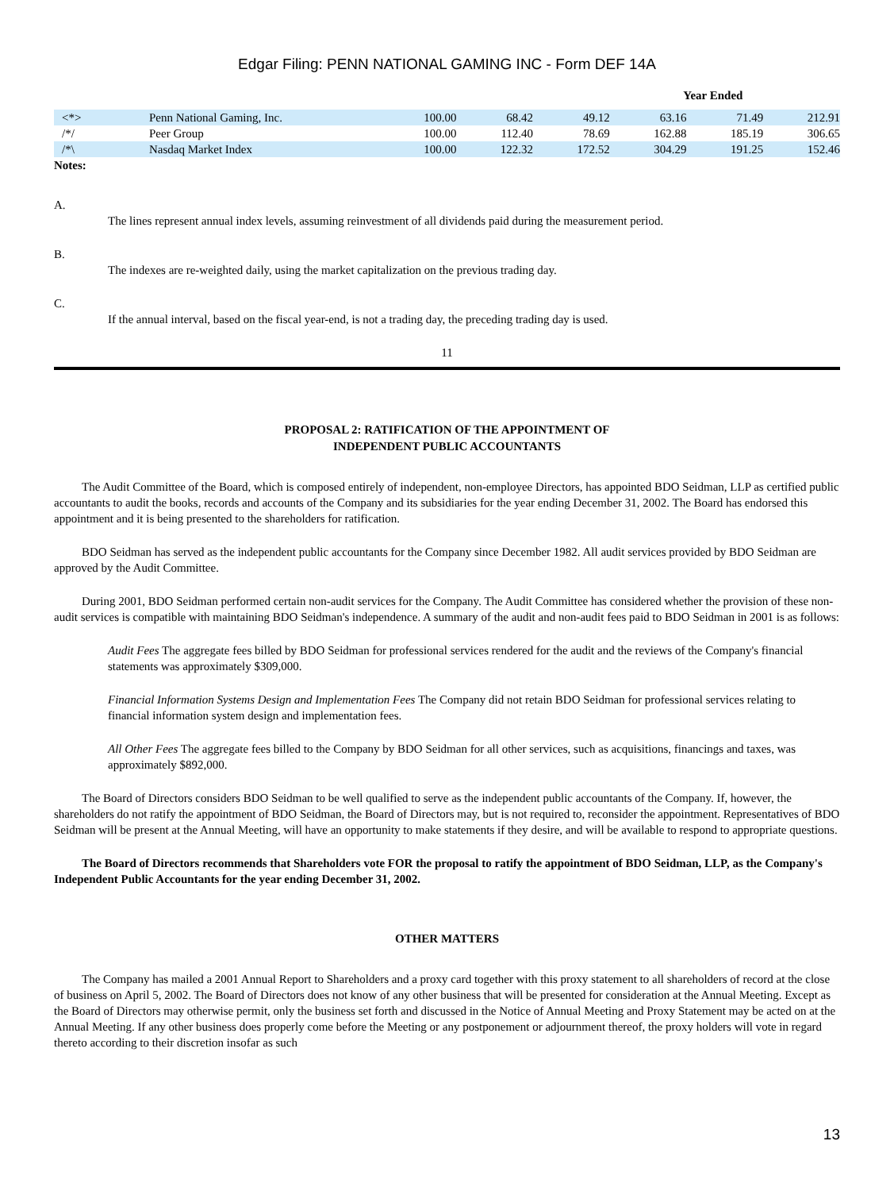Edgar Filing: PENN NATIONAL GAMING INC - Form DEF 14A
| | | Year Ended | | | | | |
| <*> | Penn National Gaming, Inc. | 100.00 | 68.42 | 49.12 | 63.16 | 71.49 | 212.91 |
| /*/ | Peer Group | 100.00 | 112.40 | 78.69 | 162.88 | 185.19 | 306.65 |
| /*\ | Nasdaq Market Index | 100.00 | 122.32 | 172.52 | 304.29 | 191.25 | 152.46 |
Notes:
A.
The lines represent annual index levels, assuming reinvestment of all dividends paid during the measurement period.
B.
The indexes are re-weighted daily, using the market capitalization on the previous trading day.
C.
If the annual interval, based on the fiscal year-end, is not a trading day, the preceding trading day is used.
11
PROPOSAL 2: RATIFICATION OF THE APPOINTMENT OF
INDEPENDENT PUBLIC ACCOUNTANTS
The Audit Committee of the Board, which is composed entirely of independent, non-employee Directors, has appointed BDO Seidman, LLP as certified public accountants to audit the books, records and accounts of the Company and its subsidiaries for the year ending December 31, 2002. The Board has endorsed this appointment and it is being presented to the shareholders for ratification.
BDO Seidman has served as the independent public accountants for the Company since December 1982. All audit services provided by BDO Seidman are approved by the Audit Committee.
During 2001, BDO Seidman performed certain non-audit services for the Company. The Audit Committee has considered whether the provision of these non-audit services is compatible with maintaining BDO Seidman's independence. A summary of the audit and non-audit fees paid to BDO Seidman in 2001 is as follows:
Audit Fees The aggregate fees billed by BDO Seidman for professional services rendered for the audit and the reviews of the Company's financial statements was approximately $309,000.
Financial Information Systems Design and Implementation Fees The Company did not retain BDO Seidman for professional services relating to financial information system design and implementation fees.
All Other Fees The aggregate fees billed to the Company by BDO Seidman for all other services, such as acquisitions, financings and taxes, was approximately $892,000.
The Board of Directors considers BDO Seidman to be well qualified to serve as the independent public accountants of the Company. If, however, the shareholders do not ratify the appointment of BDO Seidman, the Board of Directors may, but is not required to, reconsider the appointment. Representatives of BDO Seidman will be present at the Annual Meeting, will have an opportunity to make statements if they desire, and will be available to respond to appropriate questions.
The Board of Directors recommends that Shareholders vote FOR the proposal to ratify the appointment of BDO Seidman, LLP, as the Company's Independent Public Accountants for the year ending December 31, 2002.
OTHER MATTERS
The Company has mailed a 2001 Annual Report to Shareholders and a proxy card together with this proxy statement to all shareholders of record at the close of business on April 5, 2002. The Board of Directors does not know of any other business that will be presented for consideration at the Annual Meeting. Except as the Board of Directors may otherwise permit, only the business set forth and discussed in the Notice of Annual Meeting and Proxy Statement may be acted on at the Annual Meeting. If any other business does properly come before the Meeting or any postponement or adjournment thereof, the proxy holders will vote in regard thereto according to their discretion insofar as such
13